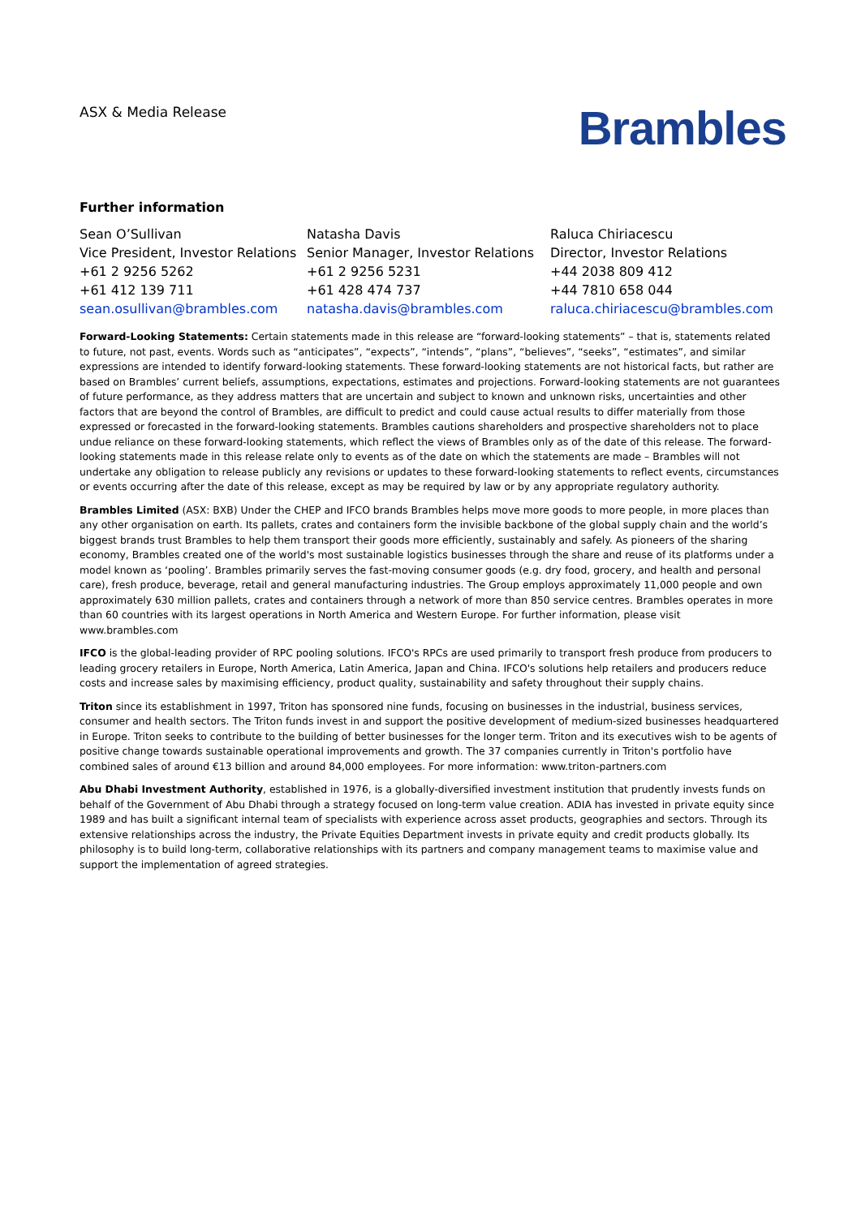ASX & Media Release
Brambles
Further information
Sean O’Sullivan
Vice President, Investor Relations
+61 2 9256 5262
+61 412 139 711
sean.osullivan@brambles.com
Natasha Davis
Senior Manager, Investor Relations
+61 2 9256 5231
+61 428 474 737
natasha.davis@brambles.com
Raluca Chiriacescu
Director, Investor Relations
+44 2038 809 412
+44 7810 658 044
raluca.chiriacescu@brambles.com
Forward-Looking Statements: Certain statements made in this release are “forward-looking statements” – that is, statements related to future, not past, events. Words such as “anticipates”, “expects”, “intends”, “plans”, “believes”, “seeks”, “estimates”, and similar expressions are intended to identify forward-looking statements. These forward-looking statements are not historical facts, but rather are based on Brambles’ current beliefs, assumptions, expectations, estimates and projections. Forward-looking statements are not guarantees of future performance, as they address matters that are uncertain and subject to known and unknown risks, uncertainties and other factors that are beyond the control of Brambles, are difficult to predict and could cause actual results to differ materially from those expressed or forecasted in the forward-looking statements. Brambles cautions shareholders and prospective shareholders not to place undue reliance on these forward-looking statements, which reflect the views of Brambles only as of the date of this release. The forward-looking statements made in this release relate only to events as of the date on which the statements are made – Brambles will not undertake any obligation to release publicly any revisions or updates to these forward-looking statements to reflect events, circumstances or events occurring after the date of this release, except as may be required by law or by any appropriate regulatory authority.
Brambles Limited (ASX: BXB) Under the CHEP and IFCO brands Brambles helps move more goods to more people, in more places than any other organisation on earth. Its pallets, crates and containers form the invisible backbone of the global supply chain and the world’s biggest brands trust Brambles to help them transport their goods more efficiently, sustainably and safely. As pioneers of the sharing economy, Brambles created one of the world's most sustainable logistics businesses through the share and reuse of its platforms under a model known as ‘pooling’. Brambles primarily serves the fast-moving consumer goods (e.g. dry food, grocery, and health and personal care), fresh produce, beverage, retail and general manufacturing industries. The Group employs approximately 11,000 people and own approximately 630 million pallets, crates and containers through a network of more than 850 service centres. Brambles operates in more than 60 countries with its largest operations in North America and Western Europe. For further information, please visit www.brambles.com
IFCO is the global-leading provider of RPC pooling solutions. IFCO's RPCs are used primarily to transport fresh produce from producers to leading grocery retailers in Europe, North America, Latin America, Japan and China. IFCO's solutions help retailers and producers reduce costs and increase sales by maximising efficiency, product quality, sustainability and safety throughout their supply chains.
Triton since its establishment in 1997, Triton has sponsored nine funds, focusing on businesses in the industrial, business services, consumer and health sectors. The Triton funds invest in and support the positive development of medium-sized businesses headquartered in Europe. Triton seeks to contribute to the building of better businesses for the longer term. Triton and its executives wish to be agents of positive change towards sustainable operational improvements and growth. The 37 companies currently in Triton's portfolio have combined sales of around €13 billion and around 84,000 employees. For more information: www.triton-partners.com
Abu Dhabi Investment Authority, established in 1976, is a globally-diversified investment institution that prudently invests funds on behalf of the Government of Abu Dhabi through a strategy focused on long-term value creation. ADIA has invested in private equity since 1989 and has built a significant internal team of specialists with experience across asset products, geographies and sectors. Through its extensive relationships across the industry, the Private Equities Department invests in private equity and credit products globally. Its philosophy is to build long-term, collaborative relationships with its partners and company management teams to maximise value and support the implementation of agreed strategies.